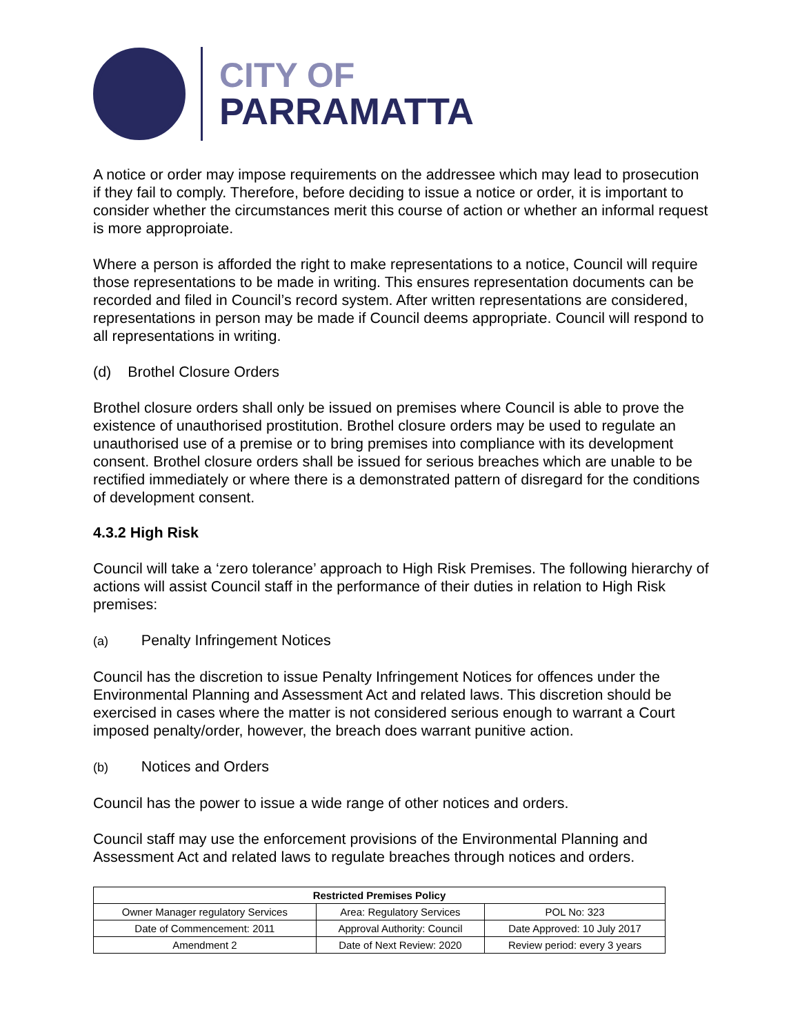CITY OF
PARRAMATTA
A notice or order may impose requirements on the addressee which may lead to prosecution if they fail to comply. Therefore, before deciding to issue a notice or order, it is important to consider whether the circumstances merit this course of action or whether an informal request is more approproiate.
Where a person is afforded the right to make representations to a notice, Council will require those representations to be made in writing. This ensures representation documents can be recorded and filed in Council’s record system. After written representations are considered, representations in person may be made if Council deems appropriate. Council will respond to all representations in writing.
(d) Brothel Closure Orders
Brothel closure orders shall only be issued on premises where Council is able to prove the existence of unauthorised prostitution. Brothel closure orders may be used to regulate an unauthorised use of a premise or to bring premises into compliance with its development consent. Brothel closure orders shall be issued for serious breaches which are unable to be rectified immediately or where there is a demonstrated pattern of disregard for the conditions of development consent.
4.3.2 High Risk
Council will take a ‘zero tolerance’ approach to High Risk Premises. The following hierarchy of actions will assist Council staff in the performance of their duties in relation to High Risk premises:
(a) Penalty Infringement Notices
Council has the discretion to issue Penalty Infringement Notices for offences under the Environmental Planning and Assessment Act and related laws. This discretion should be exercised in cases where the matter is not considered serious enough to warrant a Court imposed penalty/order, however, the breach does warrant punitive action.
(b) Notices and Orders
Council has the power to issue a wide range of other notices and orders.
Council staff may use the enforcement provisions of the Environmental Planning and Assessment Act and related laws to regulate breaches through notices and orders.
| Restricted Premises Policy | | |
| --- | --- | --- |
| Owner Manager regulatory Services | Area: Regulatory Services | POL No: 323 |
| Date of Commencement: 2011 | Approval Authority: Council | Date Approved: 10 July 2017 |
| Amendment 2 | Date of Next Review: 2020 | Review period: every 3 years |